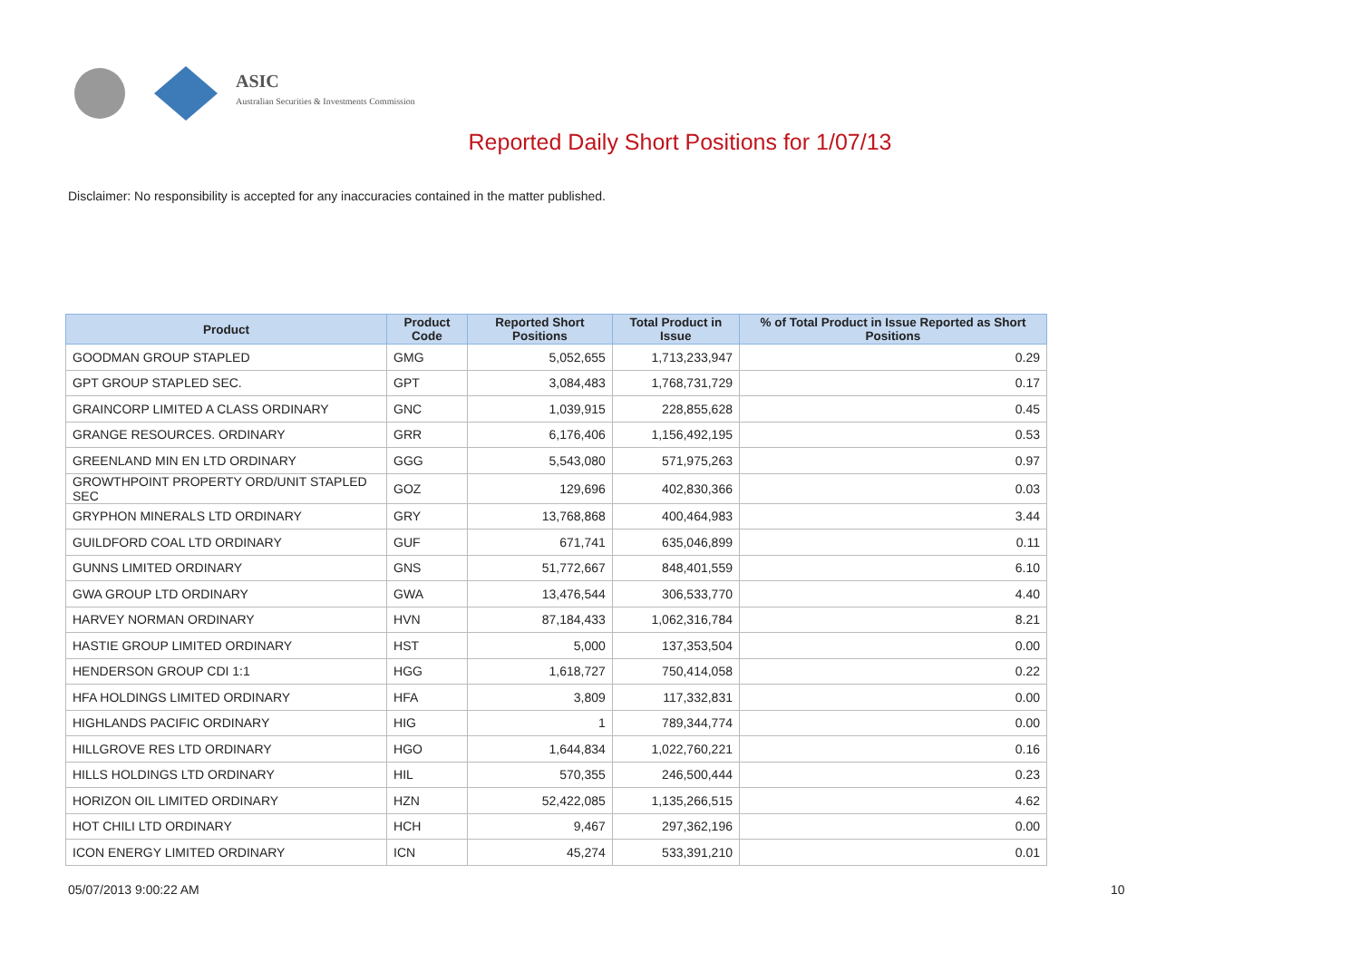ASIC
Australian Securities & Investments Commission
Reported Daily Short Positions for 1/07/13
Disclaimer: No responsibility is accepted for any inaccuracies contained in the matter published.
| Product | Product Code | Reported Short Positions | Total Product in Issue | % of Total Product in Issue Reported as Short Positions |
| --- | --- | --- | --- | --- |
| GOODMAN GROUP STAPLED | GMG | 5,052,655 | 1,713,233,947 | 0.29 |
| GPT GROUP STAPLED SEC. | GPT | 3,084,483 | 1,768,731,729 | 0.17 |
| GRAINCORP LIMITED A CLASS ORDINARY | GNC | 1,039,915 | 228,855,628 | 0.45 |
| GRANGE RESOURCES. ORDINARY | GRR | 6,176,406 | 1,156,492,195 | 0.53 |
| GREENLAND MIN EN LTD ORDINARY | GGG | 5,543,080 | 571,975,263 | 0.97 |
| GROWTHPOINT PROPERTY ORD/UNIT STAPLED SEC | GOZ | 129,696 | 402,830,366 | 0.03 |
| GRYPHON MINERALS LTD ORDINARY | GRY | 13,768,868 | 400,464,983 | 3.44 |
| GUILDFORD COAL LTD ORDINARY | GUF | 671,741 | 635,046,899 | 0.11 |
| GUNNS LIMITED ORDINARY | GNS | 51,772,667 | 848,401,559 | 6.10 |
| GWA GROUP LTD ORDINARY | GWA | 13,476,544 | 306,533,770 | 4.40 |
| HARVEY NORMAN ORDINARY | HVN | 87,184,433 | 1,062,316,784 | 8.21 |
| HASTIE GROUP LIMITED ORDINARY | HST | 5,000 | 137,353,504 | 0.00 |
| HENDERSON GROUP CDI 1:1 | HGG | 1,618,727 | 750,414,058 | 0.22 |
| HFA HOLDINGS LIMITED ORDINARY | HFA | 3,809 | 117,332,831 | 0.00 |
| HIGHLANDS PACIFIC ORDINARY | HIG | 1 | 789,344,774 | 0.00 |
| HILLGROVE RES LTD ORDINARY | HGO | 1,644,834 | 1,022,760,221 | 0.16 |
| HILLS HOLDINGS LTD ORDINARY | HIL | 570,355 | 246,500,444 | 0.23 |
| HORIZON OIL LIMITED ORDINARY | HZN | 52,422,085 | 1,135,266,515 | 4.62 |
| HOT CHILI LTD ORDINARY | HCH | 9,467 | 297,362,196 | 0.00 |
| ICON ENERGY LIMITED ORDINARY | ICN | 45,274 | 533,391,210 | 0.01 |
05/07/2013 9:00:22 AM 10